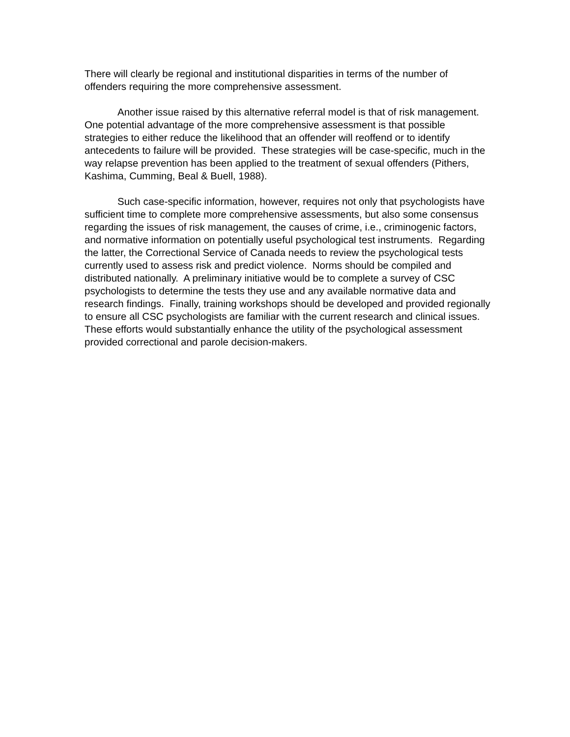There will clearly be regional and institutional disparities in terms of the number of offenders requiring the more comprehensive assessment.
Another issue raised by this alternative referral model is that of risk management. One potential advantage of the more comprehensive assessment is that possible strategies to either reduce the likelihood that an offender will reoffend or to identify antecedents to failure will be provided. These strategies will be case-specific, much in the way relapse prevention has been applied to the treatment of sexual offenders (Pithers, Kashima, Cumming, Beal & Buell, 1988).
Such case-specific information, however, requires not only that psychologists have sufficient time to complete more comprehensive assessments, but also some consensus regarding the issues of risk management, the causes of crime, i.e., criminogenic factors, and normative information on potentially useful psychological test instruments. Regarding the latter, the Correctional Service of Canada needs to review the psychological tests currently used to assess risk and predict violence. Norms should be compiled and distributed nationally. A preliminary initiative would be to complete a survey of CSC psychologists to determine the tests they use and any available normative data and research findings. Finally, training workshops should be developed and provided regionally to ensure all CSC psychologists are familiar with the current research and clinical issues. These efforts would substantially enhance the utility of the psychological assessment provided correctional and parole decision-makers.